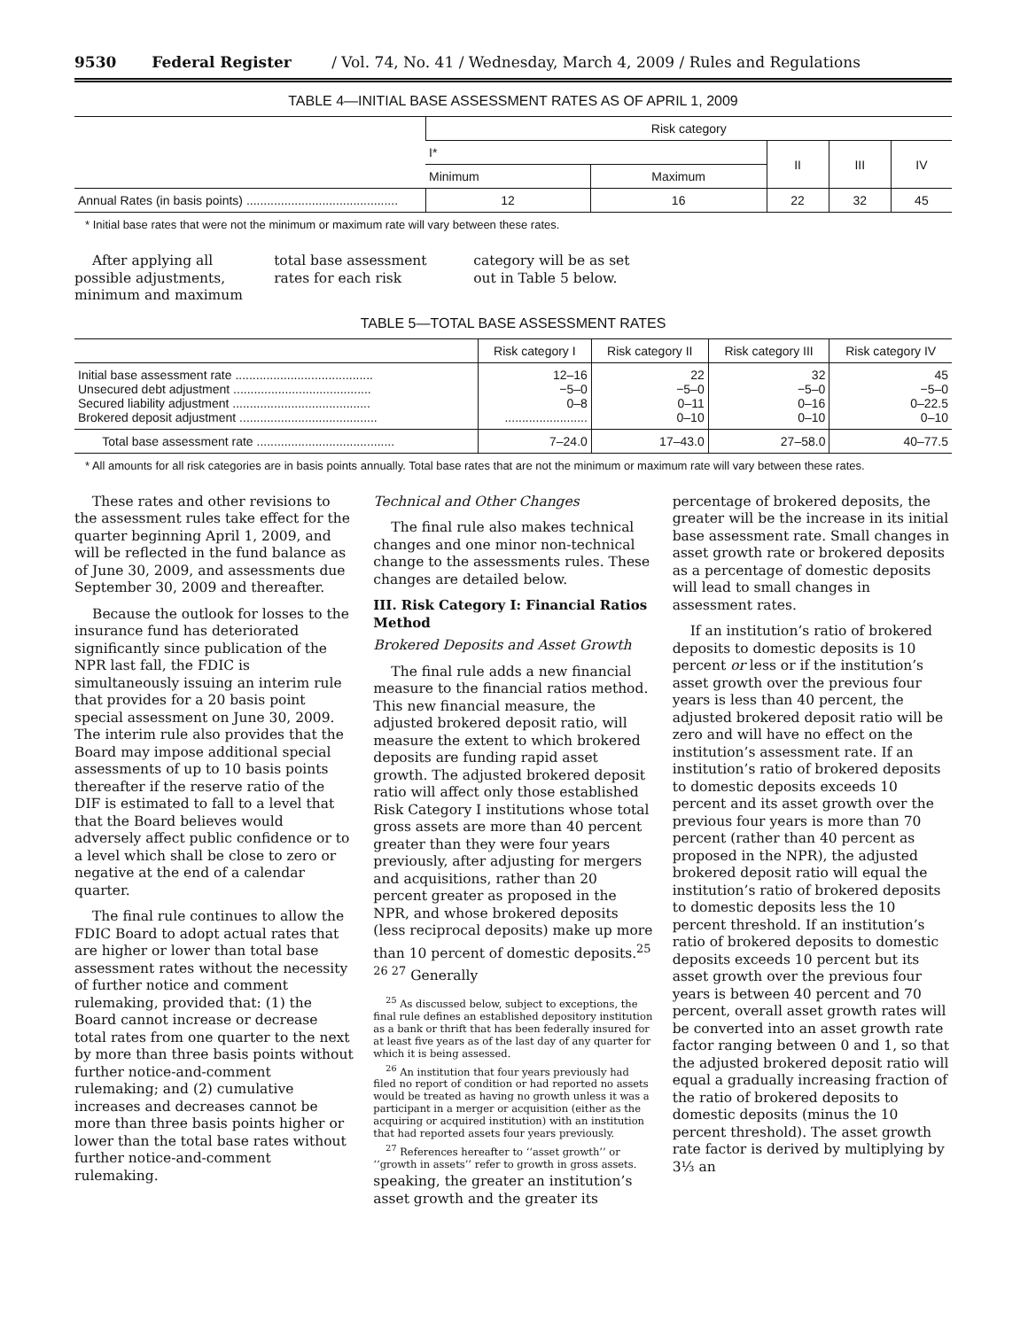9530 Federal Register / Vol. 74, No. 41 / Wednesday, March 4, 2009 / Rules and Regulations
TABLE 4—INITIAL BASE ASSESSMENT RATES AS OF APRIL 1, 2009
| | Risk category | | | | |
| --- | --- | --- | --- | --- | --- |
| | I* | | II | III | IV |
| | Minimum | Maximum | | | |
| Annual Rates (in basis points) ............................................ | 12 | 16 | 22 | 32 | 45 |
* Initial base rates that were not the minimum or maximum rate will vary between these rates.
After applying all possible adjustments, minimum and maximum total base assessment rates for each risk category will be as set out in Table 5 below.
TABLE 5—TOTAL BASE ASSESSMENT RATES
| | Risk category I | Risk category II | Risk category III | Risk category IV |
| --- | --- | --- | --- | --- |
| Initial base assessment rate ........................................ Unsecured debt adjustment ........................................ Secured liability adjustment ........................................ Brokered deposit adjustment ........................................ | 12–16 −5–0 0–8 ........................ | 22 −5–0 0–11 0–10 | 32 −5–0 0–16 0–10 | 45 −5–0 0–22.5 0–10 |
| Total base assessment rate ........................................ | 7–24.0 | 17–43.0 | 27–58.0 | 40–77.5 |
* All amounts for all risk categories are in basis points annually. Total base rates that are not the minimum or maximum rate will vary between these rates.
These rates and other revisions to the assessment rules take effect for the quarter beginning April 1, 2009, and will be reflected in the fund balance as of June 30, 2009, and assessments due September 30, 2009 and thereafter.
Because the outlook for losses to the insurance fund has deteriorated significantly since publication of the NPR last fall, the FDIC is simultaneously issuing an interim rule that provides for a 20 basis point special assessment on June 30, 2009. The interim rule also provides that the Board may impose additional special assessments of up to 10 basis points thereafter if the reserve ratio of the DIF is estimated to fall to a level that that the Board believes would adversely affect public confidence or to a level which shall be close to zero or negative at the end of a calendar quarter.
The final rule continues to allow the FDIC Board to adopt actual rates that are higher or lower than total base assessment rates without the necessity of further notice and comment rulemaking, provided that: (1) the Board cannot increase or decrease total rates from one quarter to the next by more than three basis points without further notice-and-comment rulemaking; and (2) cumulative increases and decreases cannot be more than three basis points higher or lower than the total base rates without further notice-and-comment rulemaking.
Technical and Other Changes
The final rule also makes technical changes and one minor non-technical change to the assessments rules. These changes are detailed below.
III. Risk Category I: Financial Ratios Method
Brokered Deposits and Asset Growth
The final rule adds a new financial measure to the financial ratios method. This new financial measure, the adjusted brokered deposit ratio, will measure the extent to which brokered deposits are funding rapid asset growth. The adjusted brokered deposit ratio will affect only those established Risk Category I institutions whose total gross assets are more than 40 percent greater than they were four years previously, after adjusting for mergers and acquisitions, rather than 20 percent greater as proposed in the NPR, and whose brokered deposits (less reciprocal deposits) make up more than 10 percent of domestic deposits.<sup>25 26 27</sup> Generally
<sup>25</sup> As discussed below, subject to exceptions, the final rule defines an established depository institution as a bank or thrift that has been federally insured for at least five years as of the last day of any quarter for which it is being assessed.
<sup>26</sup> An institution that four years previously had filed no report of condition or had reported no assets would be treated as having no growth unless it was a participant in a merger or acquisition (either as the acquiring or acquired institution) with an institution that had reported assets four years previously.
<sup>27</sup> References hereafter to ‘‘asset growth’’ or ‘‘growth in assets’’ refer to growth in gross assets.
speaking, the greater an institution’s asset growth and the greater its percentage of brokered deposits, the greater will be the increase in its initial base assessment rate. Small changes in asset growth rate or brokered deposits as a percentage of domestic deposits will lead to small changes in assessment rates.
If an institution’s ratio of brokered deposits to domestic deposits is 10 percent or less or if the institution’s asset growth over the previous four years is less than 40 percent, the adjusted brokered deposit ratio will be zero and will have no effect on the institution’s assessment rate. If an institution’s ratio of brokered deposits to domestic deposits exceeds 10 percent and its asset growth over the previous four years is more than 70 percent (rather than 40 percent as proposed in the NPR), the adjusted brokered deposit ratio will equal the institution’s ratio of brokered deposits to domestic deposits less the 10 percent threshold. If an institution’s ratio of brokered deposits to domestic deposits exceeds 10 percent but its asset growth over the previous four years is between 40 percent and 70 percent, overall asset growth rates will be converted into an asset growth rate factor ranging between 0 and 1, so that the adjusted brokered deposit ratio will equal a gradually increasing fraction of the ratio of brokered deposits to domestic deposits (minus the 10 percent threshold). The asset growth rate factor is derived by multiplying by 3⅓ an